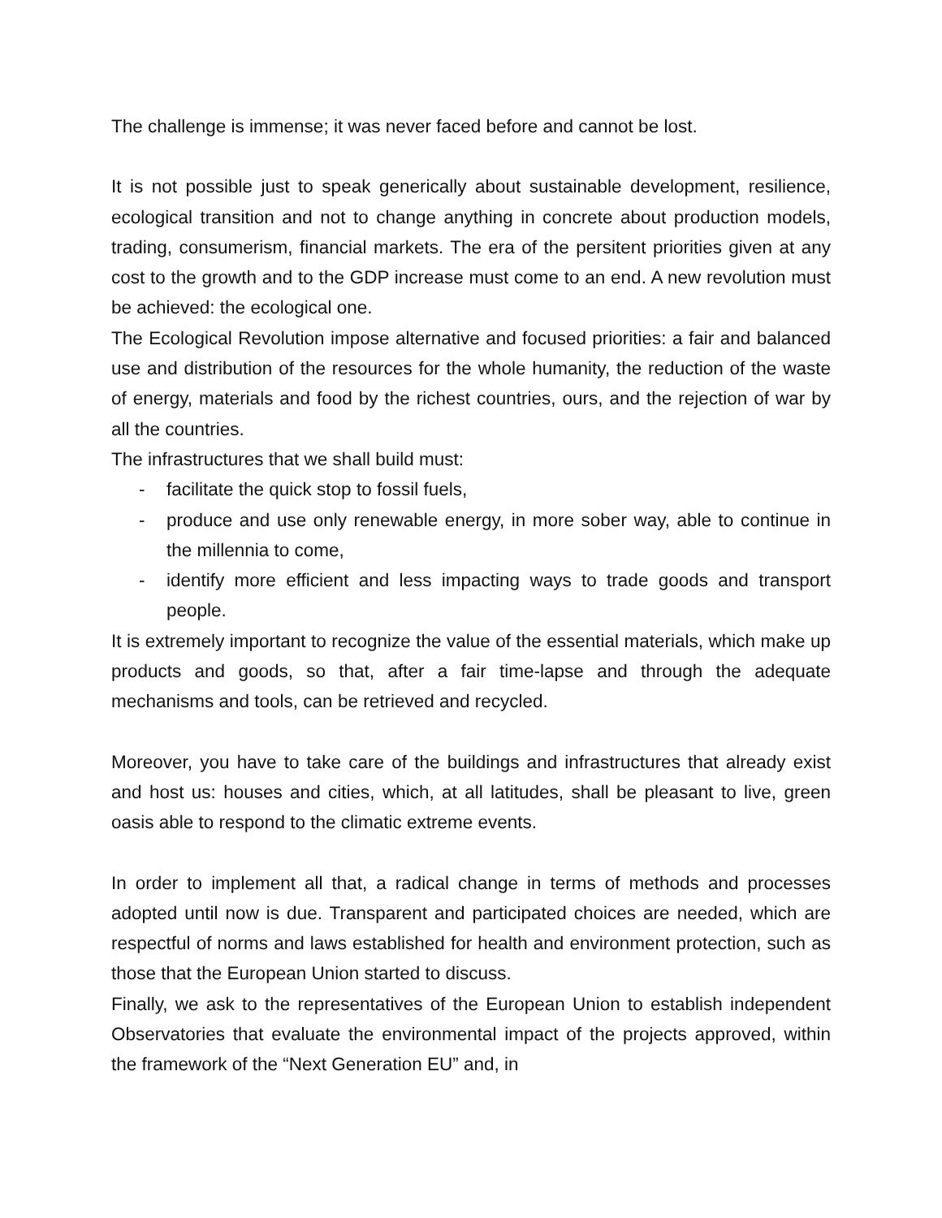The challenge is immense; it was never faced before and cannot be lost.
It is not possible just to speak generically about sustainable development, resilience, ecological transition and not to change anything in concrete about production models, trading, consumerism, financial markets. The era of the persitent priorities given at any cost to the growth and to the GDP increase must come to an end. A new revolution must be achieved: the ecological one.
The Ecological Revolution impose alternative and focused priorities: a fair and balanced use and distribution of the resources for the whole humanity, the reduction of the waste of energy, materials and food by the richest countries, ours, and the rejection of war by all the countries.
The infrastructures that we shall build must:
- facilitate the quick stop to fossil fuels,
- produce and use only renewable energy, in more sober way, able to continue in the millennia to come,
- identify more efficient and less impacting ways to trade goods and transport people.
It is extremely important to recognize the value of the essential materials, which make up products and goods, so that, after a fair time-lapse and through the adequate mechanisms and tools, can be retrieved and recycled.
Moreover, you have to take care of the buildings and infrastructures that already exist and host us: houses and cities, which, at all latitudes, shall be pleasant to live, green oasis able to respond to the climatic extreme events.
In order to implement all that, a radical change in terms of methods and processes adopted until now is due. Transparent and participated choices are needed, which are respectful of norms and laws established for health and environment protection, such as those that the European Union started to discuss.
Finally, we ask to the representatives of the European Union to establish independent Observatories that evaluate the environmental impact of the projects approved, within the framework of the “Next Generation EU” and, in